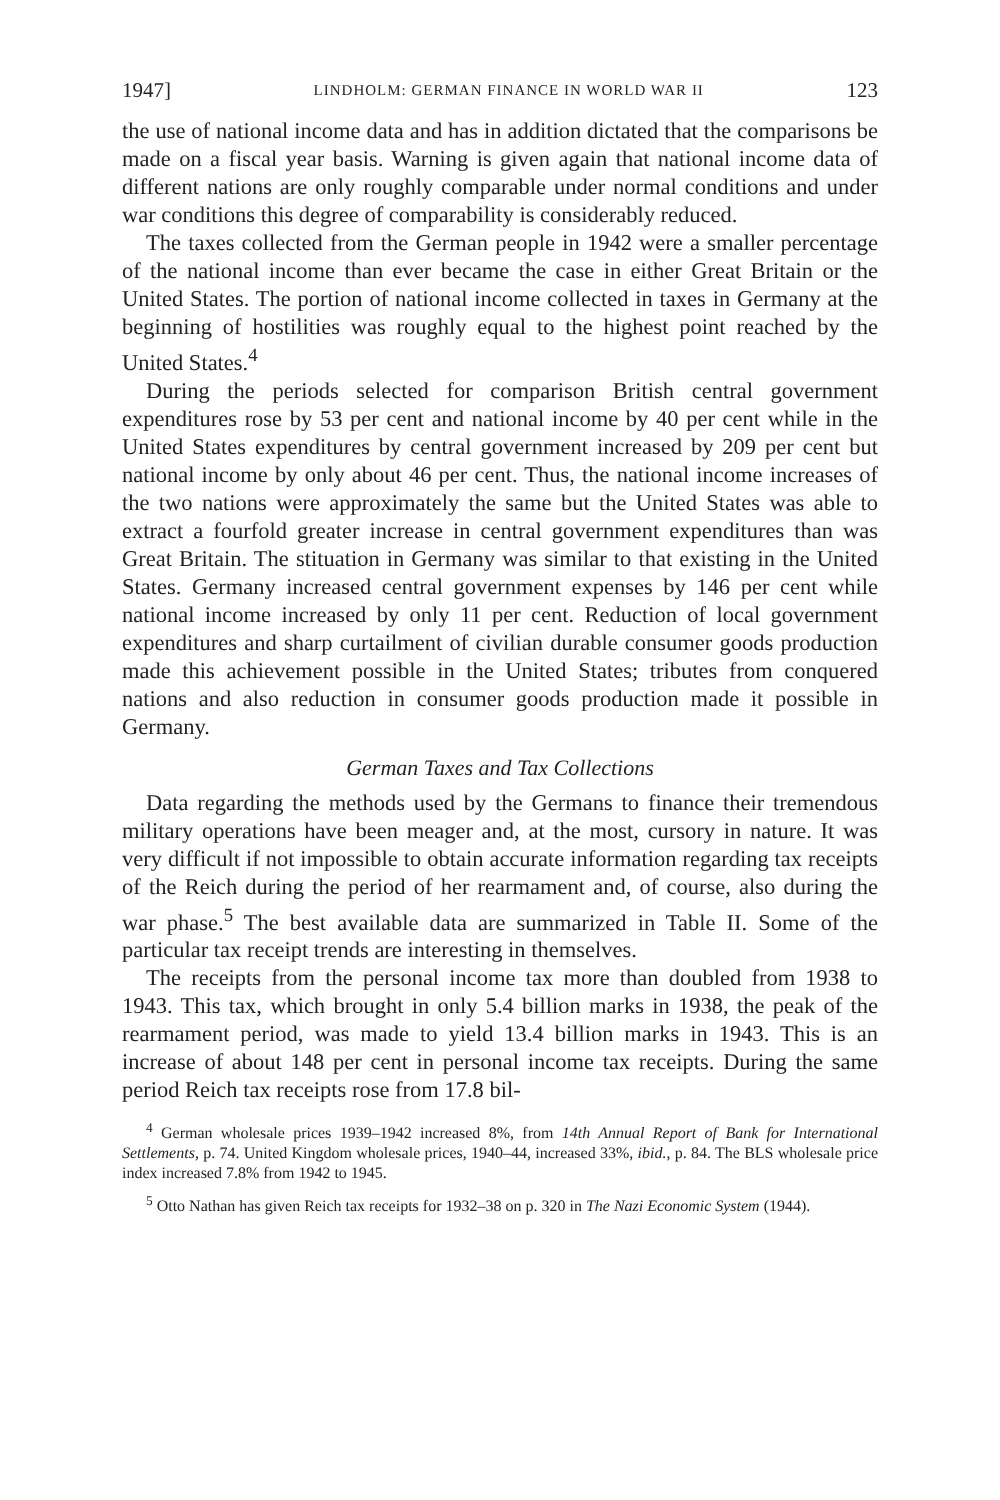1947] LINDHOLM: GERMAN FINANCE IN WORLD WAR II 123
the use of national income data and has in addition dictated that the comparisons be made on a fiscal year basis. Warning is given again that national income data of different nations are only roughly comparable under normal conditions and under war conditions this degree of comparability is considerably reduced.
The taxes collected from the German people in 1942 were a smaller percentage of the national income than ever became the case in either Great Britain or the United States. The portion of national income collected in taxes in Germany at the beginning of hostilities was roughly equal to the highest point reached by the United States.<sup>4</sup>
During the periods selected for comparison British central government expenditures rose by 53 per cent and national income by 40 per cent while in the United States expenditures by central government increased by 209 per cent but national income by only about 46 per cent. Thus, the national income increases of the two nations were approximately the same but the United States was able to extract a fourfold greater increase in central government expenditures than was Great Britain. The stituation in Germany was similar to that existing in the United States. Germany increased central government expenses by 146 per cent while national income increased by only 11 per cent. Reduction of local government expenditures and sharp curtailment of civilian durable consumer goods production made this achievement possible in the United States; tributes from conquered nations and also reduction in consumer goods production made it possible in Germany.
German Taxes and Tax Collections
Data regarding the methods used by the Germans to finance their tremendous military operations have been meager and, at the most, cursory in nature. It was very difficult if not impossible to obtain accurate information regarding tax receipts of the Reich during the period of her rearmament and, of course, also during the war phase.<sup>5</sup> The best available data are summarized in Table II. Some of the particular tax receipt trends are interesting in themselves.
The receipts from the personal income tax more than doubled from 1938 to 1943. This tax, which brought in only 5.4 billion marks in 1938, the peak of the rearmament period, was made to yield 13.4 billion marks in 1943. This is an increase of about 148 per cent in personal income tax receipts. During the same period Reich tax receipts rose from 17.8 bil-
<sup>4</sup> German wholesale prices 1939–1942 increased 8%, from 14th Annual Report of Bank for International Settlements, p. 74. United Kingdom wholesale prices, 1940–44, increased 33%, ibid., p. 84. The BLS wholesale price index increased 7.8% from 1942 to 1945.
<sup>5</sup> Otto Nathan has given Reich tax receipts for 1932–38 on p. 320 in The Nazi Economic System (1944).